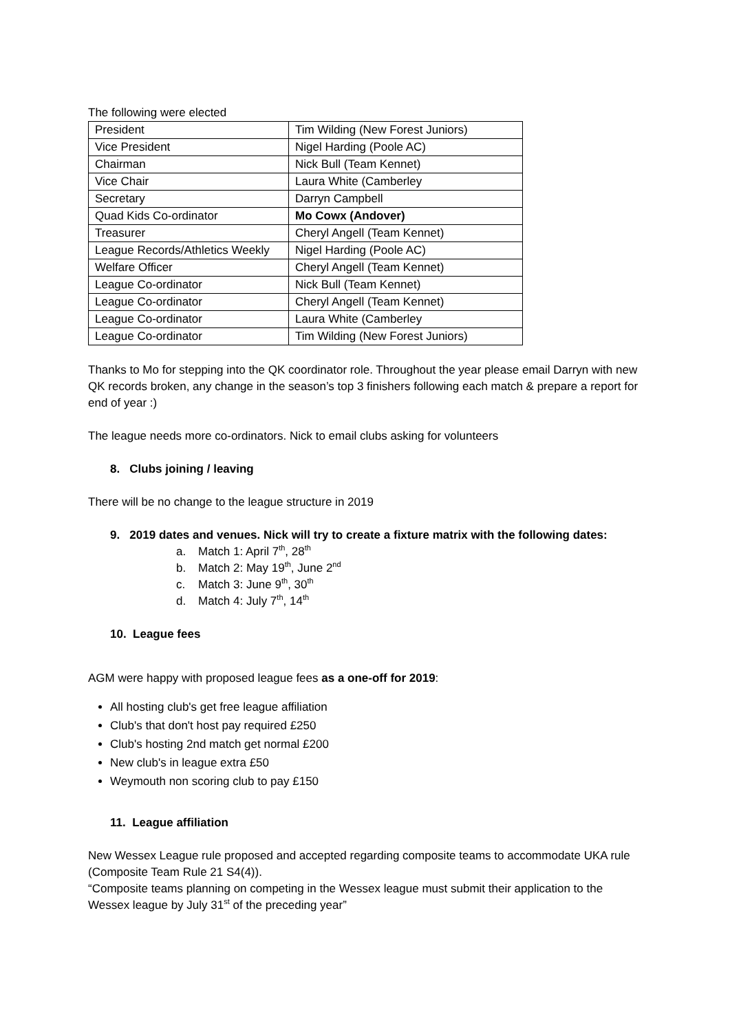The following were elected
| President | Tim Wilding (New Forest Juniors) |
| Vice President | Nigel Harding (Poole AC) |
| Chairman | Nick Bull (Team Kennet) |
| Vice Chair | Laura White (Camberley |
| Secretary | Darryn Campbell |
| Quad Kids Co-ordinator | Mo Cowx (Andover) |
| Treasurer | Cheryl Angell (Team Kennet) |
| League Records/Athletics Weekly | Nigel Harding (Poole AC) |
| Welfare Officer | Cheryl Angell (Team Kennet) |
| League Co-ordinator | Nick Bull (Team Kennet) |
| League Co-ordinator | Cheryl Angell (Team Kennet) |
| League Co-ordinator | Laura White (Camberley |
| League Co-ordinator | Tim Wilding (New Forest Juniors) |
Thanks to Mo for stepping into the QK coordinator role. Throughout the year please email Darryn with new QK records broken, any change in the season’s top 3 finishers following each match & prepare a report for end of year :)
The league needs more co-ordinators. Nick to email clubs asking for volunteers
8. Clubs joining / leaving
There will be no change to the league structure in 2019
9. 2019 dates and venues. Nick will try to create a fixture matrix with the following dates:
a. Match 1: April 7<sup>th</sup>, 28<sup>th</sup>
b. Match 2: May 19<sup>th</sup>, June 2<sup>nd</sup>
c. Match 3: June 9<sup>th</sup>, 30<sup>th</sup>
d. Match 4: July 7<sup>th</sup>, 14<sup>th</sup>
10. League fees
AGM were happy with proposed league fees as a one-off for 2019:
All hosting club's get free league affiliation
Club's that don't host pay required £250
Club's hosting 2nd match get normal £200
New club's in league extra £50
Weymouth non scoring club to pay £150
11. League affiliation
New Wessex League rule proposed and accepted regarding composite teams to accommodate UKA rule (Composite Team Rule 21 S4(4)).
“Composite teams planning on competing in the Wessex league must submit their application to the Wessex league by July 31<sup>st</sup> of the preceding year”